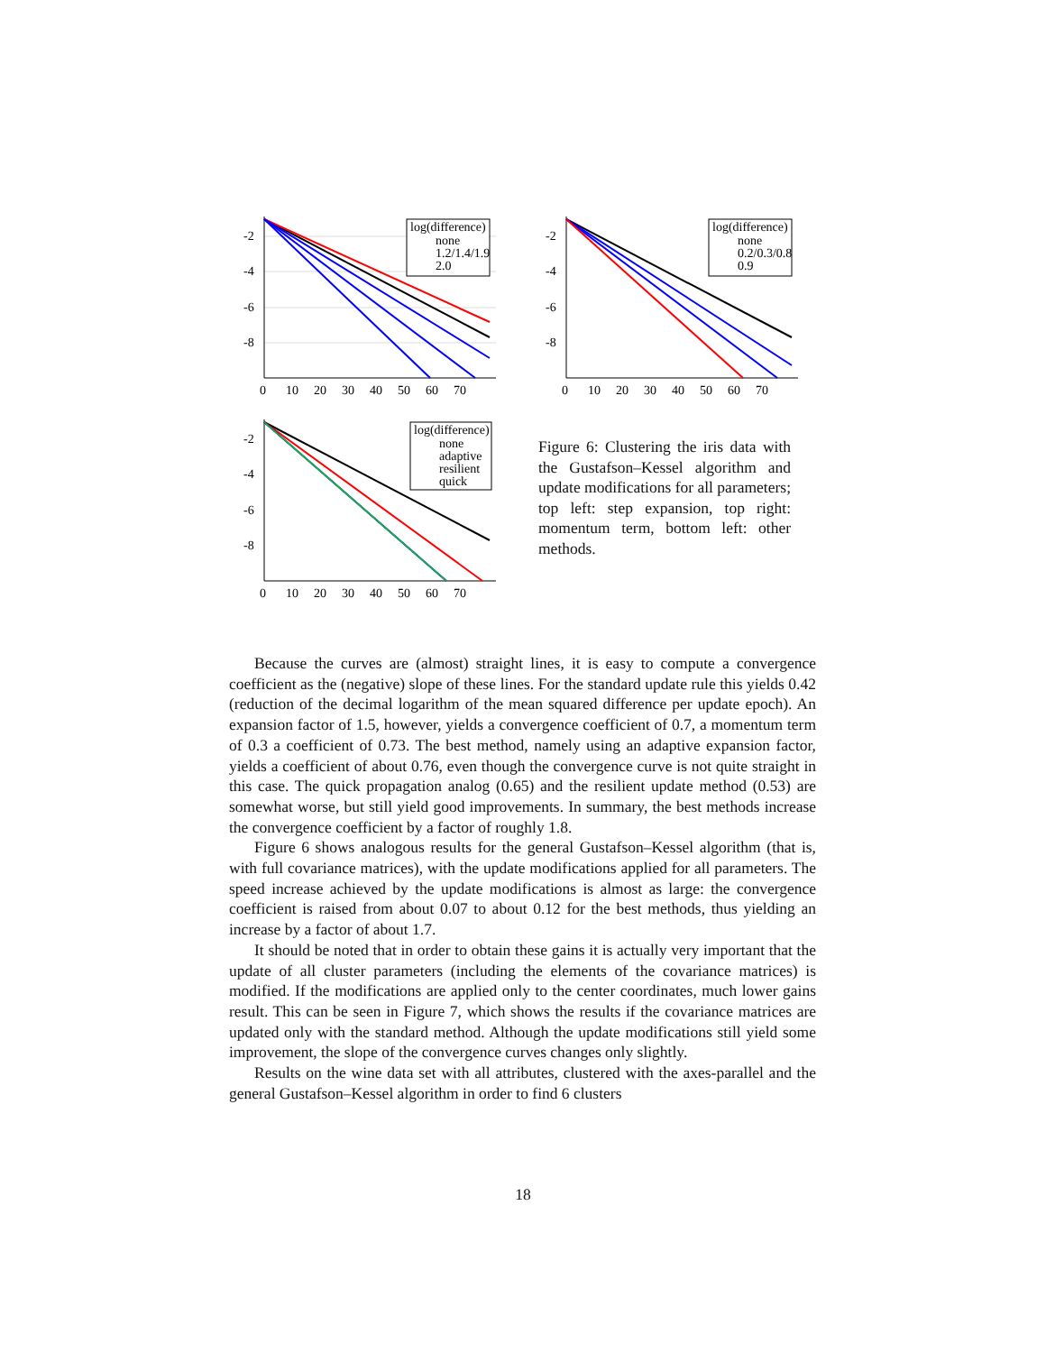-2
-4
-6
-8
0
10
20
30
40
50
60
70
log(difference)
none
1.2/1.4/1.9
2.0
-2
-4
-6
-8
0
10
20
30
40
50
60
70
log(difference)
none
0.2/0.3/0.8
0.9
-2
-4
-6
-8
0
10
20
30
40
50
60
70
log(difference)
none
adaptive
resilient
quick
Figure 6: Clustering the iris data with the Gustafson–Kessel algorithm and update modifications for all parameters; top left: step expansion, top right: momentum term, bottom left: other methods.
Because the curves are (almost) straight lines, it is easy to compute a convergence coefficient as the (negative) slope of these lines. For the standard update rule this yields 0.42 (reduction of the decimal logarithm of the mean squared difference per update epoch). An expansion factor of 1.5, however, yields a convergence coefficient of 0.7, a momentum term of 0.3 a coefficient of 0.73. The best method, namely using an adaptive expansion factor, yields a coefficient of about 0.76, even though the convergence curve is not quite straight in this case. The quick propagation analog (0.65) and the resilient update method (0.53) are somewhat worse, but still yield good improvements. In summary, the best methods increase the convergence coefficient by a factor of roughly 1.8.
Figure 6 shows analogous results for the general Gustafson–Kessel algorithm (that is, with full covariance matrices), with the update modifications applied for all parameters. The speed increase achieved by the update modifications is almost as large: the convergence coefficient is raised from about 0.07 to about 0.12 for the best methods, thus yielding an increase by a factor of about 1.7.
It should be noted that in order to obtain these gains it is actually very important that the update of all cluster parameters (including the elements of the covariance matrices) is modified. If the modifications are applied only to the center coordinates, much lower gains result. This can be seen in Figure 7, which shows the results if the covariance matrices are updated only with the standard method. Although the update modifications still yield some improvement, the slope of the convergence curves changes only slightly.
Results on the wine data set with all attributes, clustered with the axes-parallel and the general Gustafson–Kessel algorithm in order to find 6 clusters
18